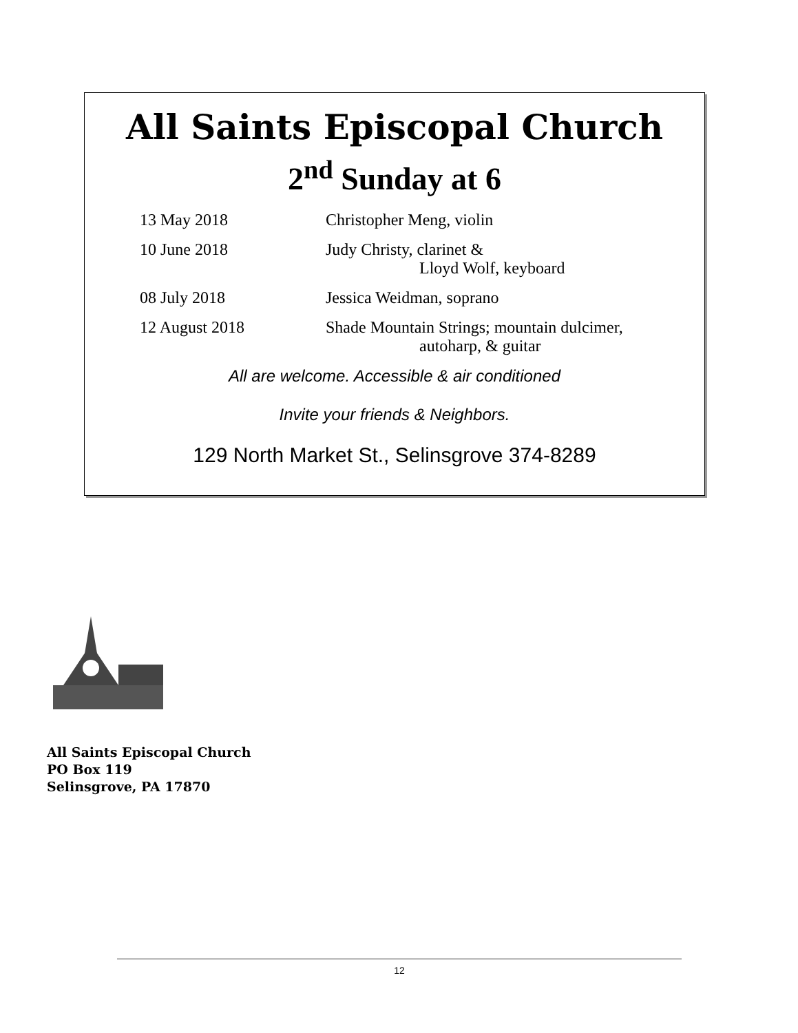All Saints Episcopal Church
2<sup>nd</sup> Sunday at 6
13 May 2018 Christopher Meng, violin
10 June 2018 Judy Christy, clarinet &
Lloyd Wolf, keyboard
08 July 2018 Jessica Weidman, soprano
12 August 2018 Shade Mountain Strings; mountain dulcimer,
autoharp, & guitar
All are welcome. Accessible & air conditioned
Invite your friends & Neighbors.
129 North Market St., Selinsgrove 374-8289
All Saints Episcopal Church
PO Box 119
Selinsgrove, PA 17870
12